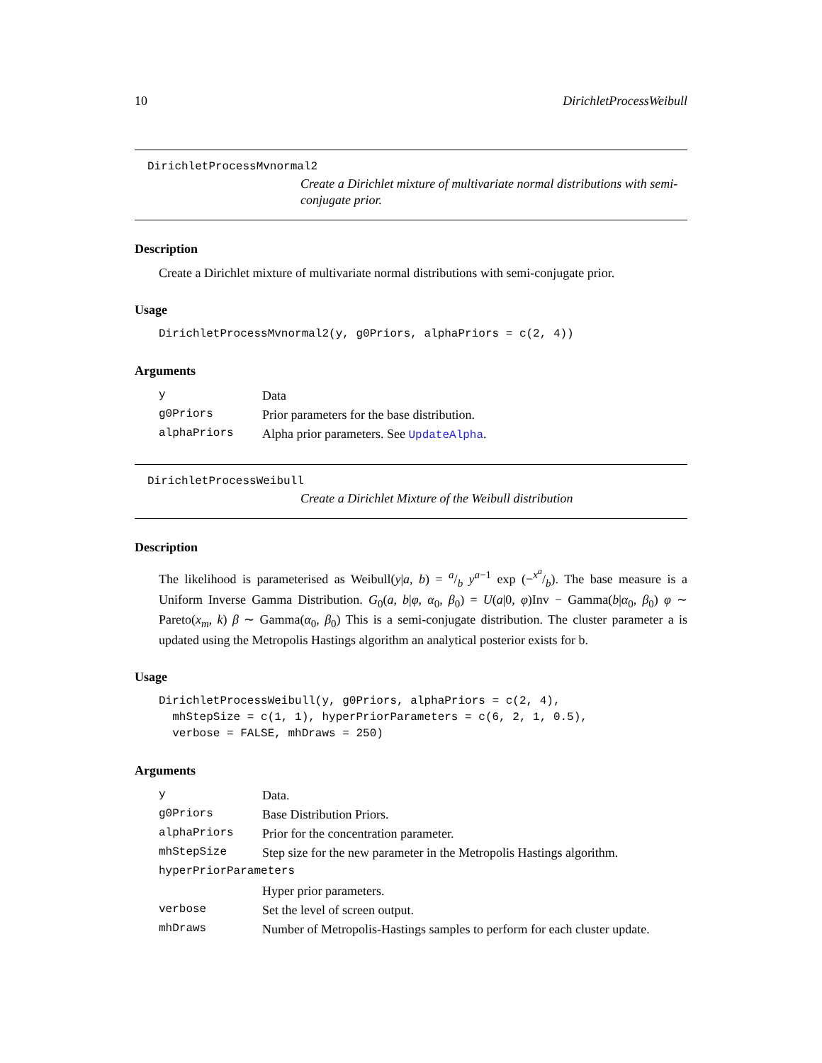10 DirichletProcessWeibull
DirichletProcessMvnormal2
Create a Dirichlet mixture of multivariate normal distributions with semi-conjugate prior.
Description
Create a Dirichlet mixture of multivariate normal distributions with semi-conjugate prior.
Usage
DirichletProcessMvnormal2(y, g0Priors, alphaPriors = c(2, 4))
Arguments
| y | Data |
| g0Priors | Prior parameters for the base distribution. |
| alphaPriors | Alpha prior parameters. See UpdateAlpha . |
DirichletProcessWeibull
Create a Dirichlet Mixture of the Weibull distribution
Description
The likelihood is parameterised as Weibull(y|a, b) = a/b y<sup>a−1</sup> exp (−x<sup>a</sup>/b). The base measure is a Uniform Inverse Gamma Distribution. G<sub>0</sub>(a, b|φ, α<sub>0</sub>, β<sub>0</sub>) = U(a|0, φ)Inv − Gamma(b|α<sub>0</sub>, β<sub>0</sub>) φ ∼ Pareto(x<sub>m</sub>, k) β ∼ Gamma(α<sub>0</sub>, β<sub>0</sub>) This is a semi-conjugate distribution. The cluster parameter a is updated using the Metropolis Hastings algorithm an analytical posterior exists for b.
Usage
DirichletProcessWeibull(y, g0Priors, alphaPriors = c(2, 4),
  mhStepSize = c(1, 1), hyperPriorParameters = c(6, 2, 1, 0.5),
  verbose = FALSE, mhDraws = 250)
Arguments
| y | Data. |
| g0Priors | Base Distribution Priors. |
| alphaPriors | Prior for the concentration parameter. |
| mhStepSize | Step size for the new parameter in the Metropolis Hastings algorithm. |
| hyperPriorParameters | |
| | Hyper prior parameters. |
| verbose | Set the level of screen output. |
| mhDraws | Number of Metropolis-Hastings samples to perform for each cluster update. |